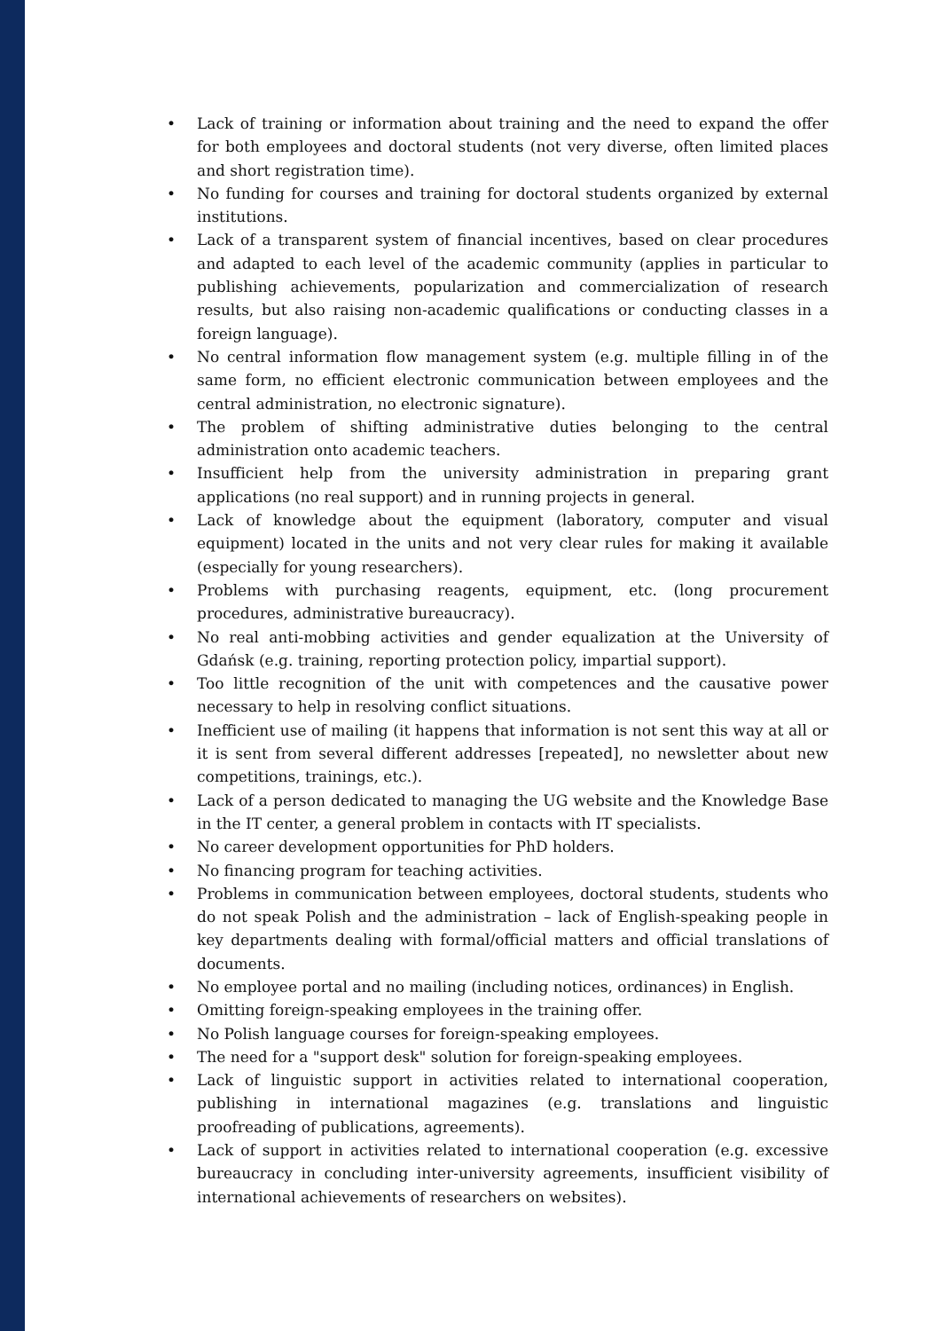• Lack of training or information about training and the need to expand the offer for both employees and doctoral students (not very diverse, often limited places and short registration time).
• No funding for courses and training for doctoral students organized by external institutions.
• Lack of a transparent system of financial incentives, based on clear procedures and adapted to each level of the academic community (applies in particular to publishing achievements, popularization and commercialization of research results, but also raising non-academic qualifications or conducting classes in a foreign language).
• No central information flow management system (e.g. multiple filling in of the same form, no efficient electronic communication between employees and the central administration, no electronic signature).
• The problem of shifting administrative duties belonging to the central administration onto academic teachers.
• Insufficient help from the university administration in preparing grant applications (no real support) and in running projects in general.
• Lack of knowledge about the equipment (laboratory, computer and visual equipment) located in the units and not very clear rules for making it available (especially for young researchers).
• Problems with purchasing reagents, equipment, etc. (long procurement procedures, administrative bureaucracy).
• No real anti-mobbing activities and gender equalization at the University of Gdańsk (e.g. training, reporting protection policy, impartial support).
• Too little recognition of the unit with competences and the causative power necessary to help in resolving conflict situations.
• Inefficient use of mailing (it happens that information is not sent this way at all or it is sent from several different addresses [repeated], no newsletter about new competitions, trainings, etc.).
• Lack of a person dedicated to managing the UG website and the Knowledge Base in the IT center, a general problem in contacts with IT specialists.
• No career development opportunities for PhD holders.
• No financing program for teaching activities.
• Problems in communication between employees, doctoral students, students who do not speak Polish and the administration – lack of English-speaking people in key departments dealing with formal/official matters and official translations of documents.
• No employee portal and no mailing (including notices, ordinances) in English.
• Omitting foreign-speaking employees in the training offer.
• No Polish language courses for foreign-speaking employees.
• The need for a "support desk" solution for foreign-speaking employees.
• Lack of linguistic support in activities related to international cooperation, publishing in international magazines (e.g. translations and linguistic proofreading of publications, agreements).
• Lack of support in activities related to international cooperation (e.g. excessive bureaucracy in concluding inter-university agreements, insufficient visibility of international achievements of researchers on websites).